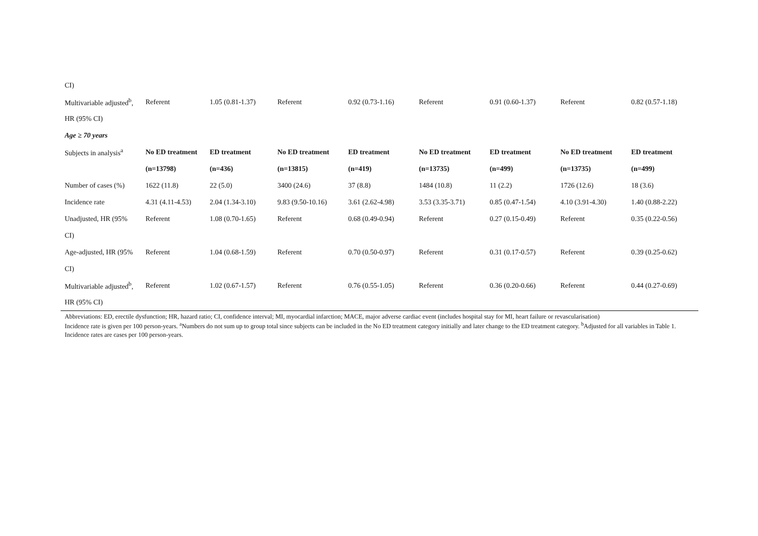| CI) | | | | | | | | |
| Multivariable adjusted<sup>b</sup>, | Referent | 1.05 (0.81-1.37) | Referent | 0.92 (0.73-1.16) | Referent | 0.91 (0.60-1.37) | Referent | 0.82 (0.57-1.18) |
| HR (95% CI) | | | | | | | | |
| Age ≥ 70 years | | | | | | | | |
| Subjects in analysis<sup>a</sup> | No ED treatment | ED treatment | No ED treatment | ED treatment | No ED treatment | ED treatment | No ED treatment | ED treatment |
| | (n=13798) | (n=436) | (n=13815) | (n=419) | (n=13735) | (n=499) | (n=13735) | (n=499) |
| Number of cases (%) | 1622 (11.8) | 22 (5.0) | 3400 (24.6) | 37 (8.8) | 1484 (10.8) | 11 (2.2) | 1726 (12.6) | 18 (3.6) |
| Incidence rate | 4.31 (4.11-4.53) | 2.04 (1.34-3.10) | 9.83 (9.50-10.16) | 3.61 (2.62-4.98) | 3.53 (3.35-3.71) | 0.85 (0.47-1.54) | 4.10 (3.91-4.30) | 1.40 (0.88-2.22) |
| Unadjusted, HR (95% | Referent | 1.08 (0.70-1.65) | Referent | 0.68 (0.49-0.94) | Referent | 0.27 (0.15-0.49) | Referent | 0.35 (0.22-0.56) |
| CI) | | | | | | | | |
| Age-adjusted, HR (95% | Referent | 1.04 (0.68-1.59) | Referent | 0.70 (0.50-0.97) | Referent | 0.31 (0.17-0.57) | Referent | 0.39 (0.25-0.62) |
| CI) | | | | | | | | |
| Multivariable adjusted<sup>b</sup>, | Referent | 1.02 (0.67-1.57) | Referent | 0.76 (0.55-1.05) | Referent | 0.36 (0.20-0.66) | Referent | 0.44 (0.27-0.69) |
| HR (95% CI) | | | | | | | | |
Abbreviations: ED, erectile dysfunction; HR, hazard ratio; CI, confidence interval; MI, myocardial infarction; MACE, major adverse cardiac event (includes hospital stay for MI, heart failure or revascularisation)
Incidence rate is given per 100 person-years. <sup>a</sup>Numbers do not sum up to group total since subjects can be included in the No ED treatment category initially and later change to the ED treatment category. <sup>b</sup>Adjusted for all variables in Table 1. Incidence rates are cases per 100 person-years.